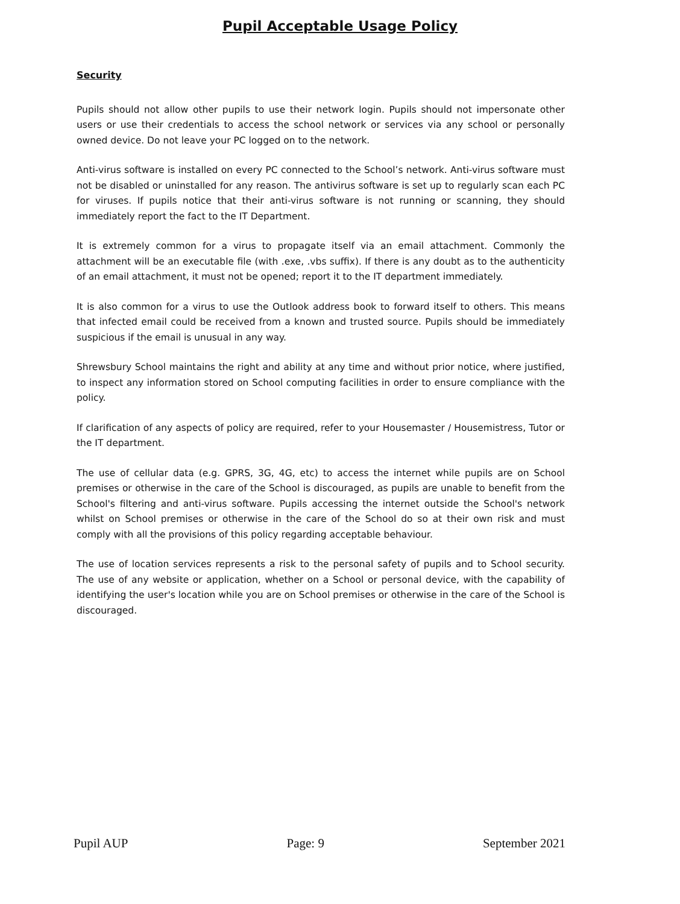Pupil Acceptable Usage Policy
Security
Pupils should not allow other pupils to use their network login. Pupils should not impersonate other users or use their credentials to access the school network or services via any school or personally owned device. Do not leave your PC logged on to the network.
Anti-virus software is installed on every PC connected to the School’s network. Anti-virus software must not be disabled or uninstalled for any reason. The antivirus software is set up to regularly scan each PC for viruses. If pupils notice that their anti-virus software is not running or scanning, they should immediately report the fact to the IT Department.
It is extremely common for a virus to propagate itself via an email attachment. Commonly the attachment will be an executable file (with .exe, .vbs suffix). If there is any doubt as to the authenticity of an email attachment, it must not be opened; report it to the IT department immediately.
It is also common for a virus to use the Outlook address book to forward itself to others. This means that infected email could be received from a known and trusted source. Pupils should be immediately suspicious if the email is unusual in any way.
Shrewsbury School maintains the right and ability at any time and without prior notice, where justified, to inspect any information stored on School computing facilities in order to ensure compliance with the policy.
If clarification of any aspects of policy are required, refer to your Housemaster / Housemistress, Tutor or the IT department.
The use of cellular data (e.g. GPRS, 3G, 4G, etc) to access the internet while pupils are on School premises or otherwise in the care of the School is discouraged, as pupils are unable to benefit from the School's filtering and anti-virus software. Pupils accessing the internet outside the School's network whilst on School premises or otherwise in the care of the School do so at their own risk and must comply with all the provisions of this policy regarding acceptable behaviour.
The use of location services represents a risk to the personal safety of pupils and to School security. The use of any website or application, whether on a School or personal device, with the capability of identifying the user's location while you are on School premises or otherwise in the care of the School is discouraged.
Pupil AUP Page: 9 September 2021